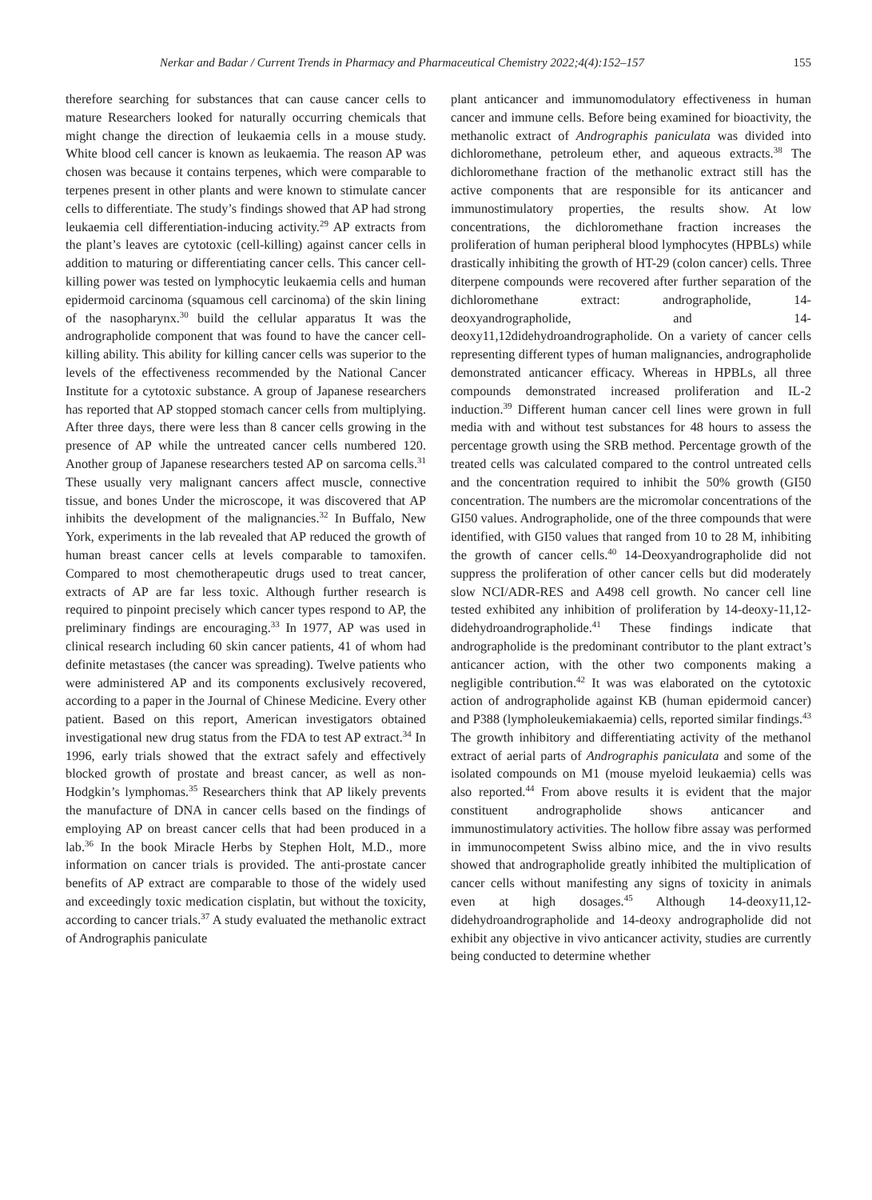Nerkar and Badar / Current Trends in Pharmacy and Pharmaceutical Chemistry 2022;4(4):152–157 155
therefore searching for substances that can cause cancer cells to mature Researchers looked for naturally occurring chemicals that might change the direction of leukaemia cells in a mouse study. White blood cell cancer is known as leukaemia. The reason AP was chosen was because it contains terpenes, which were comparable to terpenes present in other plants and were known to stimulate cancer cells to differentiate. The study’s findings showed that AP had strong leukaemia cell differentiation-inducing activity.<sup>29</sup> AP extracts from the plant’s leaves are cytotoxic (cell-killing) against cancer cells in addition to maturing or differentiating cancer cells. This cancer cell-killing power was tested on lymphocytic leukaemia cells and human epidermoid carcinoma (squamous cell carcinoma) of the skin lining of the nasopharynx.<sup>30</sup> build the cellular apparatus It was the andrographolide component that was found to have the cancer cell-killing ability. This ability for killing cancer cells was superior to the levels of the effectiveness recommended by the National Cancer Institute for a cytotoxic substance. A group of Japanese researchers has reported that AP stopped stomach cancer cells from multiplying. After three days, there were less than 8 cancer cells growing in the presence of AP while the untreated cancer cells numbered 120. Another group of Japanese researchers tested AP on sarcoma cells.<sup>31</sup> These usually very malignant cancers affect muscle, connective tissue, and bones Under the microscope, it was discovered that AP inhibits the development of the malignancies.<sup>32</sup> In Buffalo, New York, experiments in the lab revealed that AP reduced the growth of human breast cancer cells at levels comparable to tamoxifen. Compared to most chemotherapeutic drugs used to treat cancer, extracts of AP are far less toxic. Although further research is required to pinpoint precisely which cancer types respond to AP, the preliminary findings are encouraging.<sup>33</sup> In 1977, AP was used in clinical research including 60 skin cancer patients, 41 of whom had definite metastases (the cancer was spreading). Twelve patients who were administered AP and its components exclusively recovered, according to a paper in the Journal of Chinese Medicine. Every other patient. Based on this report, American investigators obtained investigational new drug status from the FDA to test AP extract.<sup>34</sup> In 1996, early trials showed that the extract safely and effectively blocked growth of prostate and breast cancer, as well as non-Hodgkin’s lymphomas.<sup>35</sup> Researchers think that AP likely prevents the manufacture of DNA in cancer cells based on the findings of employing AP on breast cancer cells that had been produced in a lab.<sup>36</sup> In the book Miracle Herbs by Stephen Holt, M.D., more information on cancer trials is provided. The anti-prostate cancer benefits of AP extract are comparable to those of the widely used and exceedingly toxic medication cisplatin, but without the toxicity, according to cancer trials.<sup>37</sup> A study evaluated the methanolic extract of Andrographis paniculate
plant anticancer and immunomodulatory effectiveness in human cancer and immune cells. Before being examined for bioactivity, the methanolic extract of Andrographis paniculata was divided into dichloromethane, petroleum ether, and aqueous extracts.<sup>38</sup> The dichloromethane fraction of the methanolic extract still has the active components that are responsible for its anticancer and immunostimulatory properties, the results show. At low concentrations, the dichloromethane fraction increases the proliferation of human peripheral blood lymphocytes (HPBLs) while drastically inhibiting the growth of HT-29 (colon cancer) cells. Three diterpene compounds were recovered after further separation of the dichloromethane extract: andrographolide, 14-deoxyandrographolide, and 14-deoxy11,12didehydroandrographolide. On a variety of cancer cells representing different types of human malignancies, andrographolide demonstrated anticancer efficacy. Whereas in HPBLs, all three compounds demonstrated increased proliferation and IL-2 induction.<sup>39</sup> Different human cancer cell lines were grown in full media with and without test substances for 48 hours to assess the percentage growth using the SRB method. Percentage growth of the treated cells was calculated compared to the control untreated cells and the concentration required to inhibit the 50% growth (GI50 concentration. The numbers are the micromolar concentrations of the GI50 values. Andrographolide, one of the three compounds that were identified, with GI50 values that ranged from 10 to 28 M, inhibiting the growth of cancer cells.<sup>40</sup> 14-Deoxyandrographolide did not suppress the proliferation of other cancer cells but did moderately slow NCI/ADR-RES and A498 cell growth. No cancer cell line tested exhibited any inhibition of proliferation by 14-deoxy-11,12-didehydroandrographolide.<sup>41</sup> These findings indicate that andrographolide is the predominant contributor to the plant extract’s anticancer action, with the other two components making a negligible contribution.<sup>42</sup> It was was elaborated on the cytotoxic action of andrographolide against KB (human epidermoid cancer) and P388 (lympholeukemiakaemia) cells, reported similar findings.<sup>43</sup> The growth inhibitory and differentiating activity of the methanol extract of aerial parts of Andrographis paniculata and some of the isolated compounds on M1 (mouse myeloid leukaemia) cells was also reported.<sup>44</sup> From above results it is evident that the major constituent andrographolide shows anticancer and immunostimulatory activities. The hollow fibre assay was performed in immunocompetent Swiss albino mice, and the in vivo results showed that andrographolide greatly inhibited the multiplication of cancer cells without manifesting any signs of toxicity in animals even at high dosages.<sup>45</sup> Although 14-deoxy11,12-didehydroandrographolide and 14-deoxy andrographolide did not exhibit any objective in vivo anticancer activity, studies are currently being conducted to determine whether